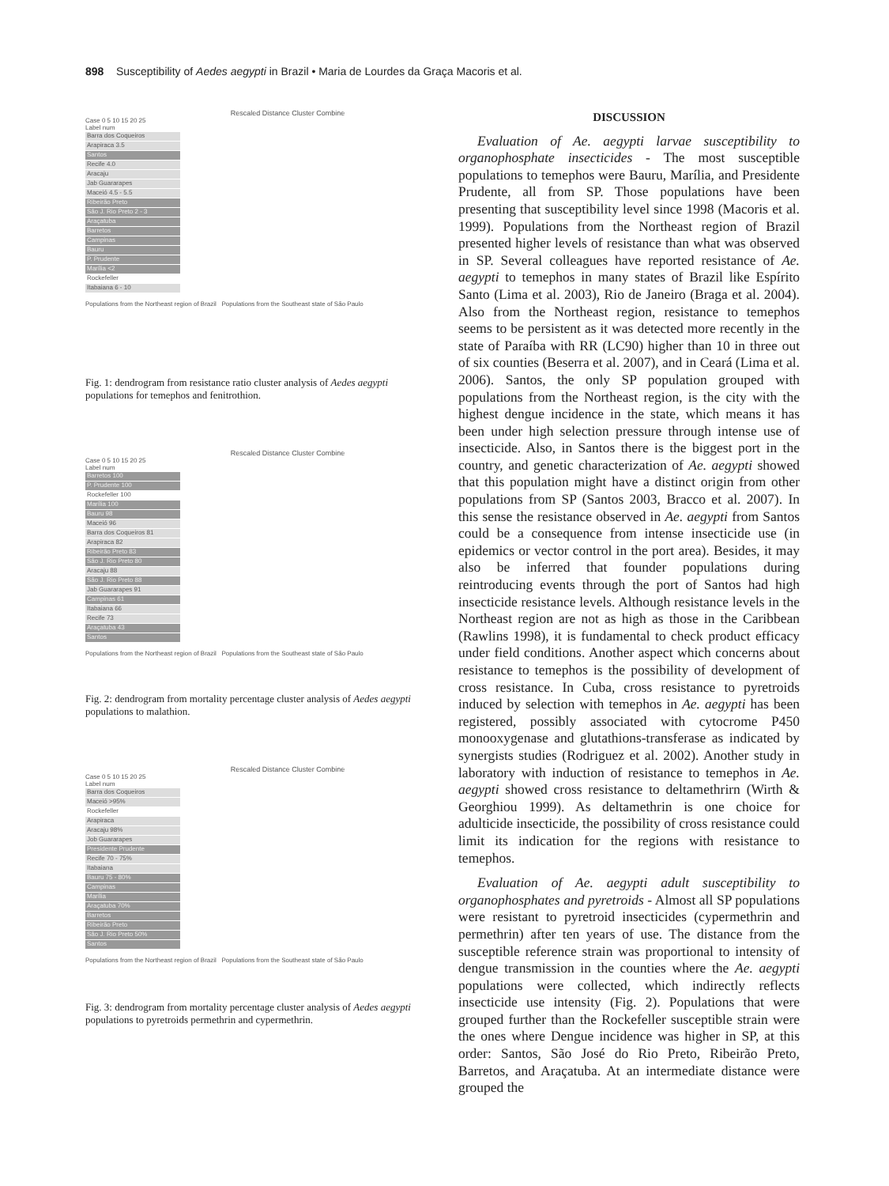898 Susceptibility of Aedes aegypti in Brazil • Maria de Lourdes da Graça Macoris et al.
Rescaled Distance Cluster Combine
Case 0 5 10 15 20 25
Label num
Barra dos Coqueiros
Arapiraca 3.5
Santos
Recife 4.0
Aracaju
Jab Guararapes
Maceió 4.5 - 5.5
Ribeirão Preto
São J. Rio Preto 2 - 3
Araçatuba
Barretos
Campinas
Bauru
P. Prudente
Marília <2
Rockefeller
Itabaiana 6 - 10
Populations from the Northeast region of Brazil Populations from the Southeast state of São Paulo
Fig. 1: dendrogram from resistance ratio cluster analysis of Aedes aegypti populations for temephos and fenitrothion.
Rescaled Distance Cluster Combine
Case 0 5 10 15 20 25
Label num
Barretos 100
P. Prudente 100
Rockefeller 100
Marília 100
Bauru 98
Maceió 96
Barra dos Coqueiros 81
Arapiraca 82
Ribeirão Preto 83
São J. Rio Preto 80
Aracaju 88
São J. Rio Preto 88
Jab Guararapes 91
Campinas 61
Itabaiana 66
Recife 73
Araçatuba 43
Santos
Populations from the Northeast region of Brazil Populations from the Southeast state of São Paulo
Fig. 2: dendrogram from mortality percentage cluster analysis of Aedes aegypti populations to malathion.
Rescaled Distance Cluster Combine
Case 0 5 10 15 20 25
Label num
Barra dos Coqueiros
Maceió >95%
Rockefeller
Arapiraca
Aracaju 98%
Job Guararapes
Presidente Prudente
Recife 70 - 75%
Itabaiana
Bauru 75 - 80%
Campinas
Marília
Araçatuba 70%
Barretos
Ribeirão Preto
São J. Rio Preto 50%
Santos
Populations from the Northeast region of Brazil Populations from the Southeast state of São Paulo
Fig. 3: dendrogram from mortality percentage cluster analysis of Aedes aegypti populations to pyretroids permethrin and cypermethrin.
DISCUSSION
Evaluation of Ae. aegypti larvae susceptibility to organophosphate insecticides - The most susceptible populations to temephos were Bauru, Marília, and Presidente Prudente, all from SP. Those populations have been presenting that susceptibility level since 1998 (Macoris et al. 1999). Populations from the Northeast region of Brazil presented higher levels of resistance than what was observed in SP. Several colleagues have reported resistance of Ae. aegypti to temephos in many states of Brazil like Espírito Santo (Lima et al. 2003), Rio de Janeiro (Braga et al. 2004). Also from the Northeast region, resistance to temephos seems to be persistent as it was detected more recently in the state of Paraíba with RR (LC90) higher than 10 in three out of six counties (Beserra et al. 2007), and in Ceará (Lima et al. 2006). Santos, the only SP population grouped with populations from the Northeast region, is the city with the highest dengue incidence in the state, which means it has been under high selection pressure through intense use of insecticide. Also, in Santos there is the biggest port in the country, and genetic characterization of Ae. aegypti showed that this population might have a distinct origin from other populations from SP (Santos 2003, Bracco et al. 2007). In this sense the resistance observed in Ae. aegypti from Santos could be a consequence from intense insecticide use (in epidemics or vector control in the port area). Besides, it may also be inferred that founder populations during reintroducing events through the port of Santos had high insecticide resistance levels. Although resistance levels in the Northeast region are not as high as those in the Caribbean (Rawlins 1998), it is fundamental to check product efficacy under field conditions. Another aspect which concerns about resistance to temephos is the possibility of development of cross resistance. In Cuba, cross resistance to pyretroids induced by selection with temephos in Ae. aegypti has been registered, possibly associated with cytocrome P450 monooxygenase and glutathions-transferase as indicated by synergists studies (Rodriguez et al. 2002). Another study in laboratory with induction of resistance to temephos in Ae. aegypti showed cross resistance to deltamethrirn (Wirth & Georghiou 1999). As deltamethrin is one choice for adulticide insecticide, the possibility of cross resistance could limit its indication for the regions with resistance to temephos.
Evaluation of Ae. aegypti adult susceptibility to organophosphates and pyretroids - Almost all SP populations were resistant to pyretroid insecticides (cypermethrin and permethrin) after ten years of use. The distance from the susceptible reference strain was proportional to intensity of dengue transmission in the counties where the Ae. aegypti populations were collected, which indirectly reflects insecticide use intensity (Fig. 2). Populations that were grouped further than the Rockefeller susceptible strain were the ones where Dengue incidence was higher in SP, at this order: Santos, São José do Rio Preto, Ribeirão Preto, Barretos, and Araçatuba. At an intermediate distance were grouped the